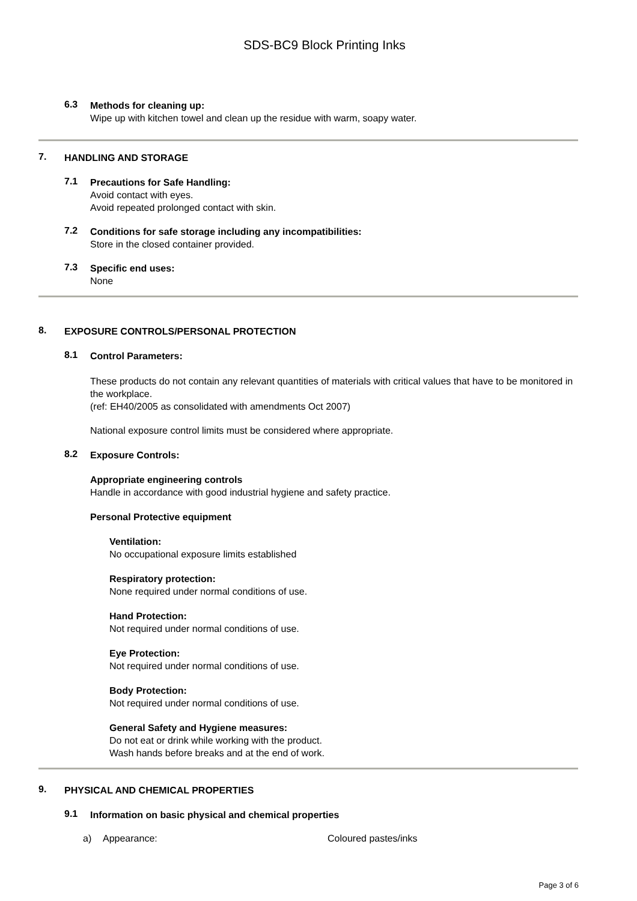SDS-BC9 Block Printing Inks
6.3
Methods for cleaning up:
Wipe up with kitchen towel and clean up the residue with warm, soapy water.
7.
HANDLING AND STORAGE
7.1
Precautions for Safe Handling:
Avoid contact with eyes.
Avoid repeated prolonged contact with skin.
7.2
Conditions for safe storage including any incompatibilities:
Store in the closed container provided.
7.3
Specific end uses:
None
8.
EXPOSURE CONTROLS/PERSONAL PROTECTION
8.1
Control Parameters:
These products do not contain any relevant quantities of materials with critical values that have to be monitored in the workplace.
(ref: EH40/2005 as consolidated with amendments Oct 2007)
National exposure control limits must be considered where appropriate.
8.2
Exposure Controls:
Appropriate engineering controls
Handle in accordance with good industrial hygiene and safety practice.
Personal Protective equipment
Ventilation:
No occupational exposure limits established
Respiratory protection:
None required under normal conditions of use.
Hand Protection:
Not required under normal conditions of use.
Eye Protection:
Not required under normal conditions of use.
Body Protection:
Not required under normal conditions of use.
General Safety and Hygiene measures:
Do not eat or drink while working with the product.
Wash hands before breaks and at the end of work.
9.
PHYSICAL AND CHEMICAL PROPERTIES
9.1
Information on basic physical and chemical properties
a) Appearance: Coloured pastes/inks
Page 3 of 6